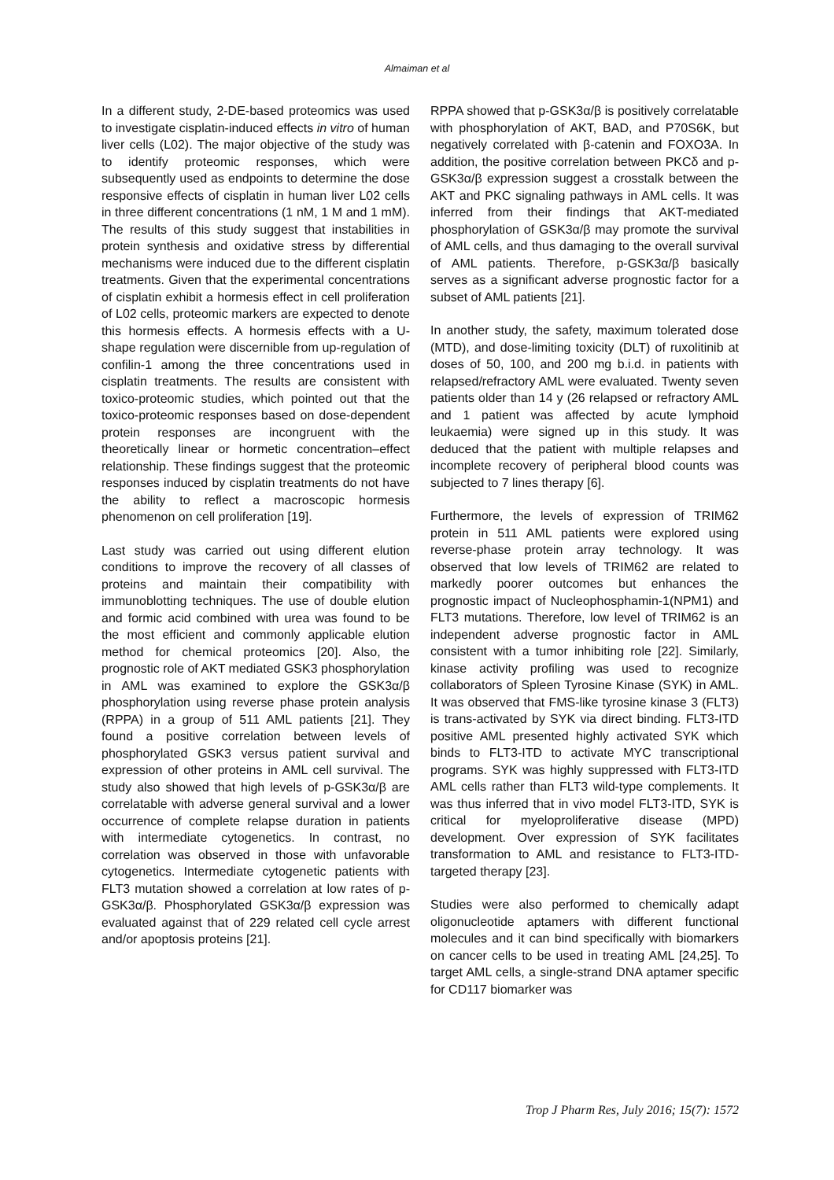Almaiman et al
In a different study, 2-DE-based proteomics was used to investigate cisplatin-induced effects in vitro of human liver cells (L02). The major objective of the study was to identify proteomic responses, which were subsequently used as endpoints to determine the dose responsive effects of cisplatin in human liver L02 cells in three different concentrations (1 nM, 1 M and 1 mM). The results of this study suggest that instabilities in protein synthesis and oxidative stress by differential mechanisms were induced due to the different cisplatin treatments. Given that the experimental concentrations of cisplatin exhibit a hormesis effect in cell proliferation of L02 cells, proteomic markers are expected to denote this hormesis effects. A hormesis effects with a U-shape regulation were discernible from up-regulation of confilin-1 among the three concentrations used in cisplatin treatments. The results are consistent with toxico-proteomic studies, which pointed out that the toxico-proteomic responses based on dose-dependent protein responses are incongruent with the theoretically linear or hormetic concentration–effect relationship. These findings suggest that the proteomic responses induced by cisplatin treatments do not have the ability to reflect a macroscopic hormesis phenomenon on cell proliferation [19].
Last study was carried out using different elution conditions to improve the recovery of all classes of proteins and maintain their compatibility with immunoblotting techniques. The use of double elution and formic acid combined with urea was found to be the most efficient and commonly applicable elution method for chemical proteomics [20]. Also, the prognostic role of AKT mediated GSK3 phosphorylation in AML was examined to explore the GSK3α/β phosphorylation using reverse phase protein analysis (RPPA) in a group of 511 AML patients [21]. They found a positive correlation between levels of phosphorylated GSK3 versus patient survival and expression of other proteins in AML cell survival. The study also showed that high levels of p-GSK3α/β are correlatable with adverse general survival and a lower occurrence of complete relapse duration in patients with intermediate cytogenetics. In contrast, no correlation was observed in those with unfavorable cytogenetics. Intermediate cytogenetic patients with FLT3 mutation showed a correlation at low rates of p-GSK3α/β. Phosphorylated GSK3α/β expression was evaluated against that of 229 related cell cycle arrest and/or apoptosis proteins [21].
RPPA showed that p-GSK3α/β is positively correlatable with phosphorylation of AKT, BAD, and P70S6K, but negatively correlated with β-catenin and FOXO3A. In addition, the positive correlation between PKCδ and p-GSK3α/β expression suggest a crosstalk between the AKT and PKC signaling pathways in AML cells. It was inferred from their findings that AKT-mediated phosphorylation of GSK3α/β may promote the survival of AML cells, and thus damaging to the overall survival of AML patients. Therefore, p-GSK3α/β basically serves as a significant adverse prognostic factor for a subset of AML patients [21].
In another study, the safety, maximum tolerated dose (MTD), and dose-limiting toxicity (DLT) of ruxolitinib at doses of 50, 100, and 200 mg b.i.d. in patients with relapsed/refractory AML were evaluated. Twenty seven patients older than 14 y (26 relapsed or refractory AML and 1 patient was affected by acute lymphoid leukaemia) were signed up in this study. It was deduced that the patient with multiple relapses and incomplete recovery of peripheral blood counts was subjected to 7 lines therapy [6].
Furthermore, the levels of expression of TRIM62 protein in 511 AML patients were explored using reverse-phase protein array technology. It was observed that low levels of TRIM62 are related to markedly poorer outcomes but enhances the prognostic impact of Nucleophosphamin-1(NPM1) and FLT3 mutations. Therefore, low level of TRIM62 is an independent adverse prognostic factor in AML consistent with a tumor inhibiting role [22]. Similarly, kinase activity profiling was used to recognize collaborators of Spleen Tyrosine Kinase (SYK) in AML. It was observed that FMS-like tyrosine kinase 3 (FLT3) is trans-activated by SYK via direct binding. FLT3-ITD positive AML presented highly activated SYK which binds to FLT3-ITD to activate MYC transcriptional programs. SYK was highly suppressed with FLT3-ITD AML cells rather than FLT3 wild-type complements. It was thus inferred that in vivo model FLT3-ITD, SYK is critical for myeloproliferative disease (MPD) development. Over expression of SYK facilitates transformation to AML and resistance to FLT3-ITD-targeted therapy [23].
Studies were also performed to chemically adapt oligonucleotide aptamers with different functional molecules and it can bind specifically with biomarkers on cancer cells to be used in treating AML [24,25]. To target AML cells, a single-strand DNA aptamer specific for CD117 biomarker was
Trop J Pharm Res, July 2016; 15(7): 1572